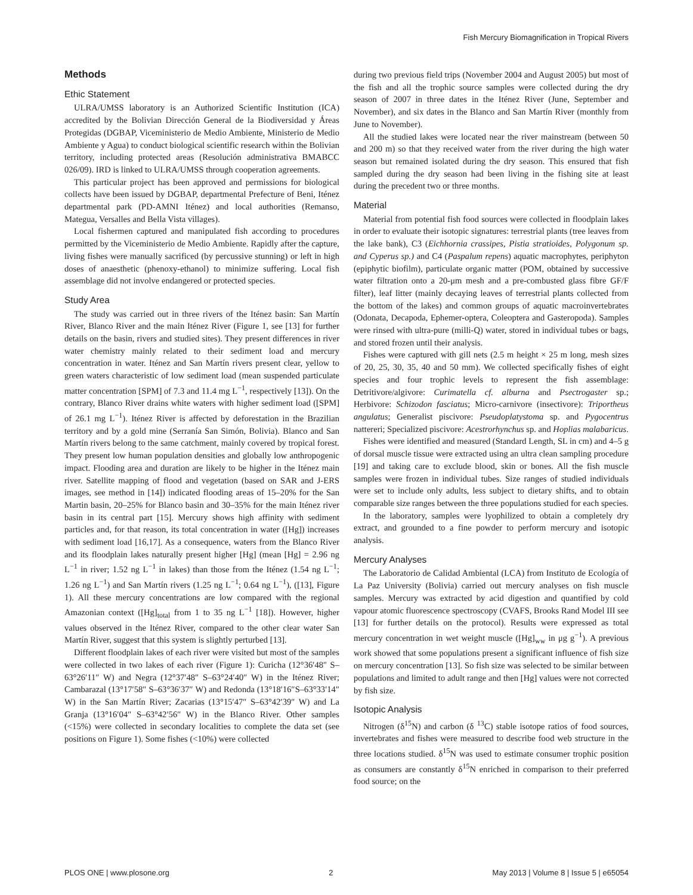Fish Mercury Biomagnification in Tropical Rivers
Methods
Ethic Statement
ULRA/UMSS laboratory is an Authorized Scientific Institution (ICA) accredited by the Bolivian Dirección General de la Biodiversidad y Áreas Protegidas (DGBAP, Viceministerio de Medio Ambiente, Ministerio de Medio Ambiente y Agua) to conduct biological scientific research within the Bolivian territory, including protected areas (Resolución administrativa BMABCC 026/09). IRD is linked to ULRA/UMSS through cooperation agreements.
This particular project has been approved and permissions for biological collects have been issued by DGBAP, departmental Prefecture of Beni, Iténez departmental park (PD-AMNI Iténez) and local authorities (Remanso, Mategua, Versalles and Bella Vista villages).
Local fishermen captured and manipulated fish according to procedures permitted by the Viceministerio de Medio Ambiente. Rapidly after the capture, living fishes were manually sacrificed (by percussive stunning) or left in high doses of anaesthetic (phenoxy-ethanol) to minimize suffering. Local fish assemblage did not involve endangered or protected species.
Study Area
The study was carried out in three rivers of the Iténez basin: San Martín River, Blanco River and the main Iténez River (Figure 1, see [13] for further details on the basin, rivers and studied sites). They present differences in river water chemistry mainly related to their sediment load and mercury concentration in water. Iténez and San Martín rivers present clear, yellow to green waters characteristic of low sediment load (mean suspended particulate matter concentration [SPM] of 7.3 and 11.4 mg L<sup>−1</sup>, respectively [13]). On the contrary, Blanco River drains white waters with higher sediment load ([SPM] of 26.1 mg L<sup>−1</sup>). Iténez River is affected by deforestation in the Brazilian territory and by a gold mine (Serranía San Simón, Bolivia). Blanco and San Martín rivers belong to the same catchment, mainly covered by tropical forest. They present low human population densities and globally low anthropogenic impact. Flooding area and duration are likely to be higher in the Iténez main river. Satellite mapping of flood and vegetation (based on SAR and J-ERS images, see method in [14]) indicated flooding areas of 15–20% for the San Martin basin, 20–25% for Blanco basin and 30–35% for the main Iténez river basin in its central part [15]. Mercury shows high affinity with sediment particles and, for that reason, its total concentration in water ([Hg]) increases with sediment load [16,17]. As a consequence, waters from the Blanco River and its floodplain lakes naturally present higher [Hg] (mean [Hg] = 2.96 ng L<sup>−1</sup> in river; 1.52 ng L<sup>−1</sup> in lakes) than those from the Iténez (1.54 ng L<sup>−1</sup>; 1.26 ng L<sup>−1</sup>) and San Martín rivers (1.25 ng L<sup>−1</sup>; 0.64 ng L<sup>−1</sup>), ([13], Figure 1). All these mercury concentrations are low compared with the regional Amazonian context ([Hg]<sub>total</sub> from 1 to 35 ng L<sup>−1</sup> [18]). However, higher values observed in the Iténez River, compared to the other clear water San Martín River, suggest that this system is slightly perturbed [13].
Different floodplain lakes of each river were visited but most of the samples were collected in two lakes of each river (Figure 1): Curicha (12°36′48″ S–63°26′11″ W) and Negra (12°37′48″ S–63°24′40″ W) in the Iténez River; Cambarazal (13°17′58″ S–63°36′37″ W) and Redonda (13°18′16″S–63°33′14″ W) in the San Martín River; Zacarias (13°15′47″ S–63°42′39″ W) and La Granja (13°16′04″ S–63°42′56″ W) in the Blanco River. Other samples (<15%) were collected in secondary localities to complete the data set (see positions on Figure 1). Some fishes (<10%) were collected
during two previous field trips (November 2004 and August 2005) but most of the fish and all the trophic source samples were collected during the dry season of 2007 in three dates in the Iténez River (June, September and November), and six dates in the Blanco and San Martín River (monthly from June to November).
All the studied lakes were located near the river mainstream (between 50 and 200 m) so that they received water from the river during the high water season but remained isolated during the dry season. This ensured that fish sampled during the dry season had been living in the fishing site at least during the precedent two or three months.
Material
Material from potential fish food sources were collected in floodplain lakes in order to evaluate their isotopic signatures: terrestrial plants (tree leaves from the lake bank), C3 (Eichhornia crassipes, Pistia stratioides, Polygonum sp. and Cyperus sp.) and C4 (Paspalum repens) aquatic macrophytes, periphyton (epiphytic biofilm), particulate organic matter (POM, obtained by successive water filtration onto a 20-μm mesh and a pre-combusted glass fibre GF/F filter), leaf litter (mainly decaying leaves of terrestrial plants collected from the bottom of the lakes) and common groups of aquatic macroinvertebrates (Odonata, Decapoda, Ephemer-optera, Coleoptera and Gasteropoda). Samples were rinsed with ultra-pure (milli-Q) water, stored in individual tubes or bags, and stored frozen until their analysis.
Fishes were captured with gill nets (2.5 m height × 25 m long, mesh sizes of 20, 25, 30, 35, 40 and 50 mm). We collected specifically fishes of eight species and four trophic levels to represent the fish assemblage: Detritivore/algivore: Curimatella cf. alburna and Psectrogaster sp.; Herbivore: Schizodon fasciatus; Micro-carnivore (insectivore): Triportheus angulatus; Generalist piscivore: Pseudoplatystoma sp. and Pygocentrus nattereri; Specialized piscivore: Acestrorhynchus sp. and Hoplias malabaricus.
Fishes were identified and measured (Standard Length, SL in cm) and 4–5 g of dorsal muscle tissue were extracted using an ultra clean sampling procedure [19] and taking care to exclude blood, skin or bones. All the fish muscle samples were frozen in individual tubes. Size ranges of studied individuals were set to include only adults, less subject to dietary shifts, and to obtain comparable size ranges between the three populations studied for each species.
In the laboratory, samples were lyophilized to obtain a completely dry extract, and grounded to a fine powder to perform mercury and isotopic analysis.
Mercury Analyses
The Laboratorio de Calidad Ambiental (LCA) from Instituto de Ecología of La Paz University (Bolivia) carried out mercury analyses on fish muscle samples. Mercury was extracted by acid digestion and quantified by cold vapour atomic fluorescence spectroscopy (CVAFS, Brooks Rand Model III see [13] for further details on the protocol). Results were expressed as total mercury concentration in wet weight muscle ([Hg]<sub>ww</sub> in μg g<sup>−1</sup>). A previous work showed that some populations present a significant influence of fish size on mercury concentration [13]. So fish size was selected to be similar between populations and limited to adult range and then [Hg] values were not corrected by fish size.
Isotopic Analysis
Nitrogen (δ<sup>15</sup>N) and carbon (δ <sup>13</sup>C) stable isotope ratios of food sources, invertebrates and fishes were measured to describe food web structure in the three locations studied. δ<sup>15</sup>N was used to estimate consumer trophic position as consumers are constantly δ<sup>15</sup>N enriched in comparison to their preferred food source; on the
PLOS ONE | www.plosone.org 2 May 2013 | Volume 8 | Issue 5 | e65054